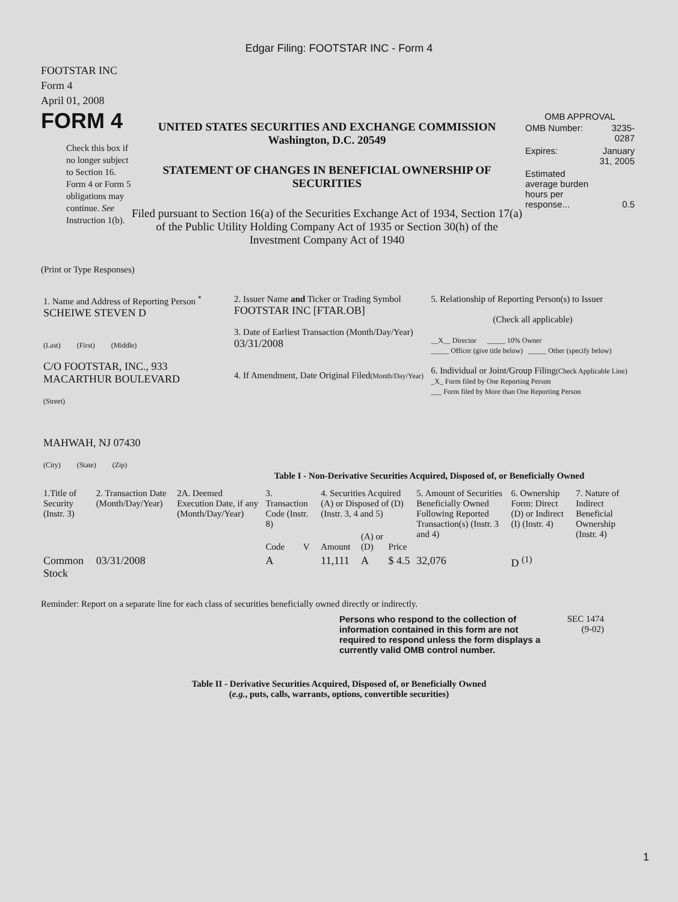Edgar Filing: FOOTSTAR INC - Form 4
FOOTSTAR INC
Form 4
April 01, 2008
FORM 4
Check this box if no longer subject to Section 16. Form 4 or Form 5 obligations may continue. See Instruction 1(b).
UNITED STATES SECURITIES AND EXCHANGE COMMISSION
Washington, D.C. 20549
STATEMENT OF CHANGES IN BENEFICIAL OWNERSHIP OF SECURITIES
Filed pursuant to Section 16(a) of the Securities Exchange Act of 1934, Section 17(a) of the Public Utility Holding Company Act of 1935 or Section 30(h) of the Investment Company Act of 1940
OMB APPROVAL
| OMB Number: | 3235-0287 |
| Expires: | January 31, 2005 |
| Estimated average burden hours per response... | 0.5 |
(Print or Type Responses)
| 1. Name and Address of Reporting Person <sup>*</sup> SCHEIWE STEVEN D (Last) (First) (Middle) C/O FOOTSTAR, INC., 933 MACARTHUR BOULEVARD (Street) MAHWAH, NJ 07430 (City) (State) (Zip) | 2. Issuer Name and Ticker or Trading Symbol FOOTSTAR INC [FTAR.OB] 3. Date of Earliest Transaction (Month/Day/Year) 03/31/2008 4. If Amendment, Date Original Filed (Month/Day/Year) | 5. Relationship of Reporting Person(s) to Issuer (Check all applicable) __X__ Director _____ 10% Owner _____ Officer (give title below) _____ Other (specify below) 6. Individual or Joint/Group Filing (Check Applicable Line) _X_ Form filed by One Reporting Person ___ Form filed by More than One Reporting Person |
Table I - Non-Derivative Securities Acquired, Disposed of, or Beneficially Owned
| 1.Title of Security (Instr. 3) | 2. Transaction Date (Month/Day/Year) | 2A. Deemed Execution Date, if any (Month/Day/Year) | 3. Transaction Code (Instr. 8) | | 4. Securities Acquired (A) or Disposed of (D) (Instr. 3, 4 and 5) | | | 5. Amount of Securities Beneficially Owned Following Reported Transaction(s) (Instr. 3 and 4) | 6. Ownership Form: Direct (D) or Indirect (I) (Instr. 4) | 7. Nature of Indirect Beneficial Ownership (Instr. 4) |
| --- | --- | --- | --- | --- | --- | --- | --- | --- | --- | --- |
| | | | Code | V | Amount | (A) or (D) | Price | | | |
| Common Stock | 03/31/2008 | | A | | 11,111 | A | $ 4.5 | 32,076 | D <sup>(1)</sup> | |
Reminder: Report on a separate line for each class of securities beneficially owned directly or indirectly.
Persons who respond to the collection of information contained in this form are not required to respond unless the form displays a currently valid OMB control number.
SEC 1474
(9-02)
Table II - Derivative Securities Acquired, Disposed of, or Beneficially Owned
(e.g., puts, calls, warrants, options, convertible securities)
1